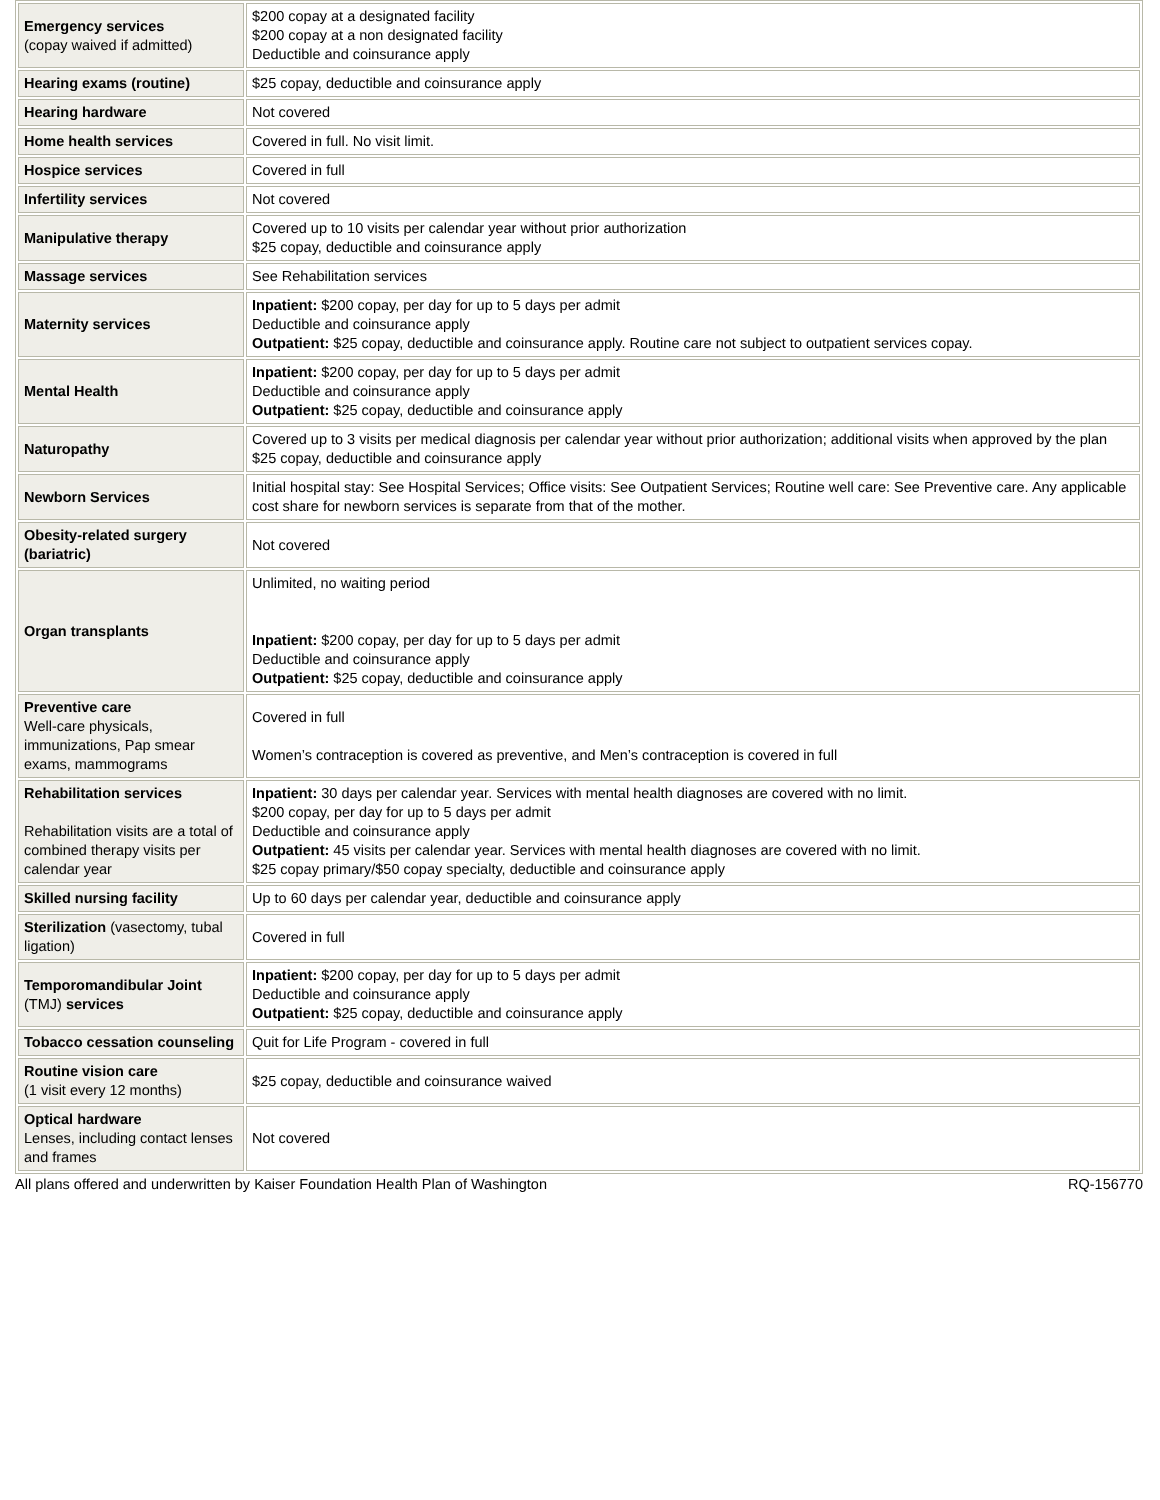| Emergency services (copay waived if admitted) | $200 copay at a designated facility $200 copay at a non designated facility Deductible and coinsurance apply |
| Hearing exams (routine) | $25 copay, deductible and coinsurance apply |
| Hearing hardware | Not covered |
| Home health services | Covered in full. No visit limit. |
| Hospice services | Covered in full |
| Infertility services | Not covered |
| Manipulative therapy | Covered up to 10 visits per calendar year without prior authorization $25 copay, deductible and coinsurance apply |
| Massage services | See Rehabilitation services |
| Maternity services | Inpatient: $200 copay, per day for up to 5 days per admit Deductible and coinsurance apply Outpatient: $25 copay, deductible and coinsurance apply. Routine care not subject to outpatient services copay. |
| Mental Health | Inpatient: $200 copay, per day for up to 5 days per admit Deductible and coinsurance apply Outpatient: $25 copay, deductible and coinsurance apply |
| Naturopathy | Covered up to 3 visits per medical diagnosis per calendar year without prior authorization; additional visits when approved by the plan $25 copay, deductible and coinsurance apply |
| Newborn Services | Initial hospital stay: See Hospital Services; Office visits: See Outpatient Services; Routine well care: See Preventive care. Any applicable cost share for newborn services is separate from that of the mother. |
| Obesity-related surgery (bariatric) | Not covered |
| Organ transplants | Unlimited, no waiting period Inpatient: $200 copay, per day for up to 5 days per admit Deductible and coinsurance apply Outpatient: $25 copay, deductible and coinsurance apply |
| Preventive care Well-care physicals, immunizations, Pap smear exams, mammograms | Covered in full Women’s contraception is covered as preventive, and Men’s contraception is covered in full |
| Rehabilitation services Rehabilitation visits are a total of combined therapy visits per calendar year | Inpatient: 30 days per calendar year. Services with mental health diagnoses are covered with no limit. $200 copay, per day for up to 5 days per admit Deductible and coinsurance apply Outpatient: 45 visits per calendar year. Services with mental health diagnoses are covered with no limit. $25 copay primary/$50 copay specialty, deductible and coinsurance apply |
| Skilled nursing facility | Up to 60 days per calendar year, deductible and coinsurance apply |
| Sterilization (vasectomy, tubal ligation) | Covered in full |
| Temporomandibular Joint (TMJ) services | Inpatient: $200 copay, per day for up to 5 days per admit Deductible and coinsurance apply Outpatient: $25 copay, deductible and coinsurance apply |
| Tobacco cessation counseling | Quit for Life Program - covered in full |
| Routine vision care (1 visit every 12 months) | $25 copay, deductible and coinsurance waived |
| Optical hardware Lenses, including contact lenses and frames | Not covered |
All plans offered and underwritten by Kaiser Foundation Health Plan of Washington RQ-156770